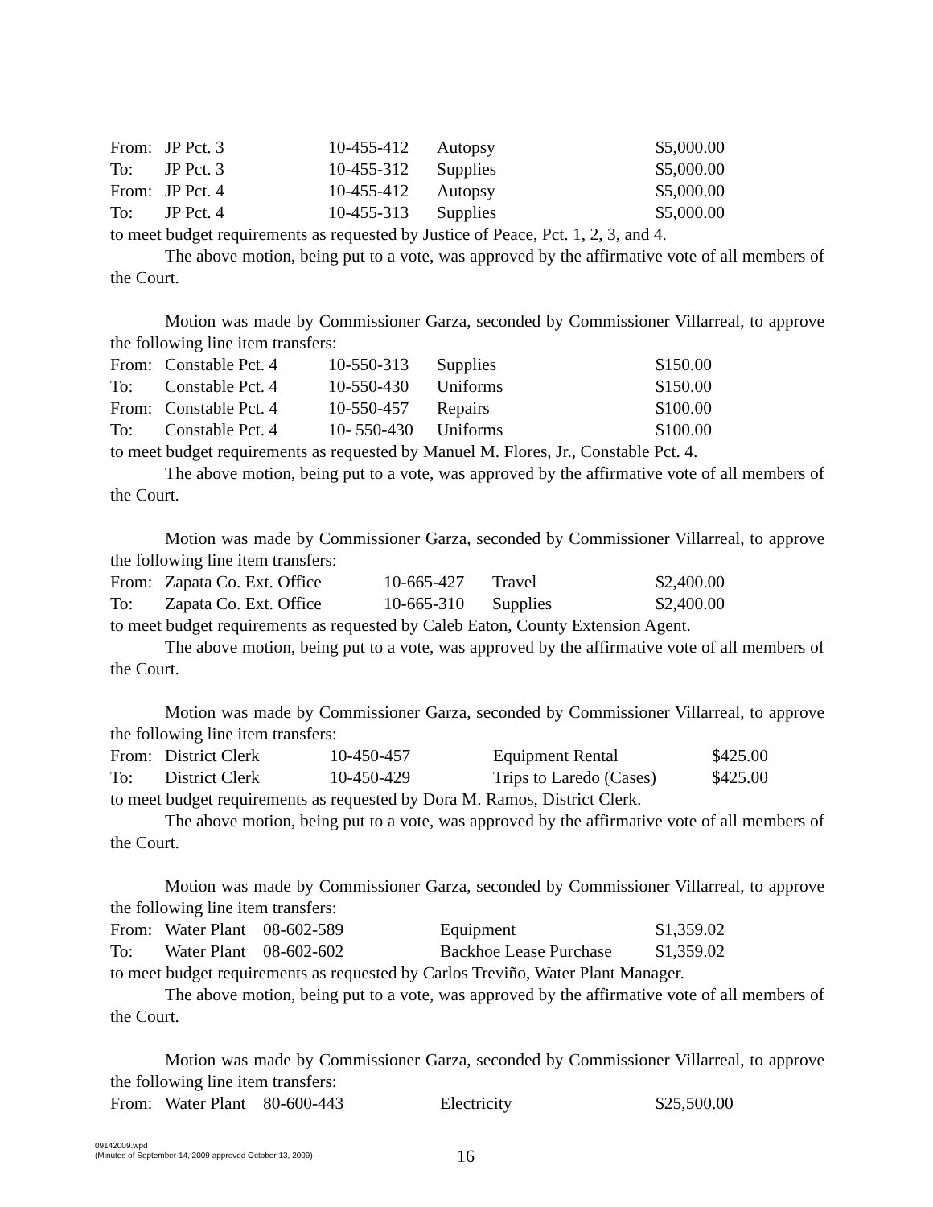| From: | JP Pct. 3 | 10-455-412 | Autopsy | $5,000.00 |
| To: | JP Pct. 3 | 10-455-312 | Supplies | $5,000.00 |
| From: | JP Pct. 4 | 10-455-412 | Autopsy | $5,000.00 |
| To: | JP Pct. 4 | 10-455-313 | Supplies | $5,000.00 |
to meet budget requirements as requested by Justice of Peace, Pct. 1, 2, 3, and 4.
The above motion, being put to a vote, was approved by the affirmative vote of all members of the Court.
Motion was made by Commissioner Garza, seconded by Commissioner Villarreal, to approve the following line item transfers:
| From: | Constable Pct. 4 | 10-550-313 | Supplies | $150.00 |
| To: | Constable Pct. 4 | 10-550-430 | Uniforms | $150.00 |
| From: | Constable Pct. 4 | 10-550-457 | Repairs | $100.00 |
| To: | Constable Pct. 4 | 10- 550-430 | Uniforms | $100.00 |
to meet budget requirements as requested by Manuel M. Flores, Jr., Constable Pct. 4.
The above motion, being put to a vote, was approved by the affirmative vote of all members of the Court.
Motion was made by Commissioner Garza, seconded by Commissioner Villarreal, to approve the following line item transfers:
| From: | Zapata Co. Ext. Office | 10-665-427 | Travel | $2,400.00 |
| To: | Zapata Co. Ext. Office | 10-665-310 | Supplies | $2,400.00 |
to meet budget requirements as requested by Caleb Eaton, County Extension Agent.
The above motion, being put to a vote, was approved by the affirmative vote of all members of the Court.
Motion was made by Commissioner Garza, seconded by Commissioner Villarreal, to approve the following line item transfers:
| From: | District Clerk | 10-450-457 | Equipment Rental | $425.00 |
| To: | District Clerk | 10-450-429 | Trips to Laredo (Cases) | $425.00 |
to meet budget requirements as requested by Dora M. Ramos, District Clerk.
The above motion, being put to a vote, was approved by the affirmative vote of all members of the Court.
Motion was made by Commissioner Garza, seconded by Commissioner Villarreal, to approve the following line item transfers:
| From: | Water Plant | 08-602-589 | Equipment | $1,359.02 |
| To: | Water Plant | 08-602-602 | Backhoe Lease Purchase | $1,359.02 |
to meet budget requirements as requested by Carlos Treviño, Water Plant Manager.
The above motion, being put to a vote, was approved by the affirmative vote of all members of the Court.
Motion was made by Commissioner Garza, seconded by Commissioner Villarreal, to approve the following line item transfers:
| From: | Water Plant | 80-600-443 | Electricity | $25,500.00 |
09142009.wpd
(Minutes of September 14, 2009 approved October 13, 2009)
16